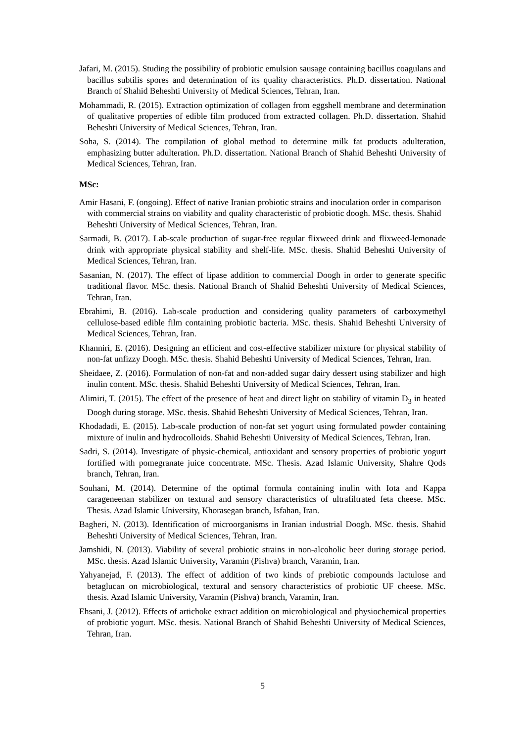Jafari, M. (2015). Studing the possibility of probiotic emulsion sausage containing bacillus coagulans and bacillus subtilis spores and determination of its quality characteristics. Ph.D. dissertation. National Branch of Shahid Beheshti University of Medical Sciences, Tehran, Iran.
Mohammadi, R. (2015). Extraction optimization of collagen from eggshell membrane and determination of qualitative properties of edible film produced from extracted collagen. Ph.D. dissertation. Shahid Beheshti University of Medical Sciences, Tehran, Iran.
Soha, S. (2014). The compilation of global method to determine milk fat products adulteration, emphasizing butter adulteration. Ph.D. dissertation. National Branch of Shahid Beheshti University of Medical Sciences, Tehran, Iran.
MSc:
Amir Hasani, F. (ongoing). Effect of native Iranian probiotic strains and inoculation order in comparison with commercial strains on viability and quality characteristic of probiotic doogh. MSc. thesis. Shahid Beheshti University of Medical Sciences, Tehran, Iran.
Sarmadi, B. (2017). Lab-scale production of sugar-free regular flixweed drink and flixweed-lemonade drink with appropriate physical stability and shelf-life. MSc. thesis. Shahid Beheshti University of Medical Sciences, Tehran, Iran.
Sasanian, N. (2017). The effect of lipase addition to commercial Doogh in order to generate specific traditional flavor. MSc. thesis. National Branch of Shahid Beheshti University of Medical Sciences, Tehran, Iran.
Ebrahimi, B. (2016). Lab-scale production and considering quality parameters of carboxymethyl cellulose-based edible film containing probiotic bacteria. MSc. thesis. Shahid Beheshti University of Medical Sciences, Tehran, Iran.
Khanniri, E. (2016). Designing an efficient and cost-effective stabilizer mixture for physical stability of non-fat unfizzy Doogh. MSc. thesis. Shahid Beheshti University of Medical Sciences, Tehran, Iran.
Sheidaee, Z. (2016). Formulation of non-fat and non-added sugar dairy dessert using stabilizer and high inulin content. MSc. thesis. Shahid Beheshti University of Medical Sciences, Tehran, Iran.
Alimiri, T. (2015). The effect of the presence of heat and direct light on stability of vitamin D<sub>3</sub> in heated Doogh during storage. MSc. thesis. Shahid Beheshti University of Medical Sciences, Tehran, Iran.
Khodadadi, E. (2015). Lab-scale production of non-fat set yogurt using formulated powder containing mixture of inulin and hydrocolloids. Shahid Beheshti University of Medical Sciences, Tehran, Iran.
Sadri, S. (2014). Investigate of physic-chemical, antioxidant and sensory properties of probiotic yogurt fortified with pomegranate juice concentrate. MSc. Thesis. Azad Islamic University, Shahre Qods branch, Tehran, Iran.
Souhani, M. (2014). Determine of the optimal formula containing inulin with Iota and Kappa carageneenan stabilizer on textural and sensory characteristics of ultrafiltrated feta cheese. MSc. Thesis. Azad Islamic University, Khorasegan branch, Isfahan, Iran.
Bagheri, N. (2013). Identification of microorganisms in Iranian industrial Doogh. MSc. thesis. Shahid Beheshti University of Medical Sciences, Tehran, Iran.
Jamshidi, N. (2013). Viability of several probiotic strains in non-alcoholic beer during storage period. MSc. thesis. Azad Islamic University, Varamin (Pishva) branch, Varamin, Iran.
Yahyanejad, F. (2013). The effect of addition of two kinds of prebiotic compounds lactulose and betaglucan on microbiological, textural and sensory characteristics of probiotic UF cheese. MSc. thesis. Azad Islamic University, Varamin (Pishva) branch, Varamin, Iran.
Ehsani, J. (2012). Effects of artichoke extract addition on microbiological and physiochemical properties of probiotic yogurt. MSc. thesis. National Branch of Shahid Beheshti University of Medical Sciences, Tehran, Iran.
5